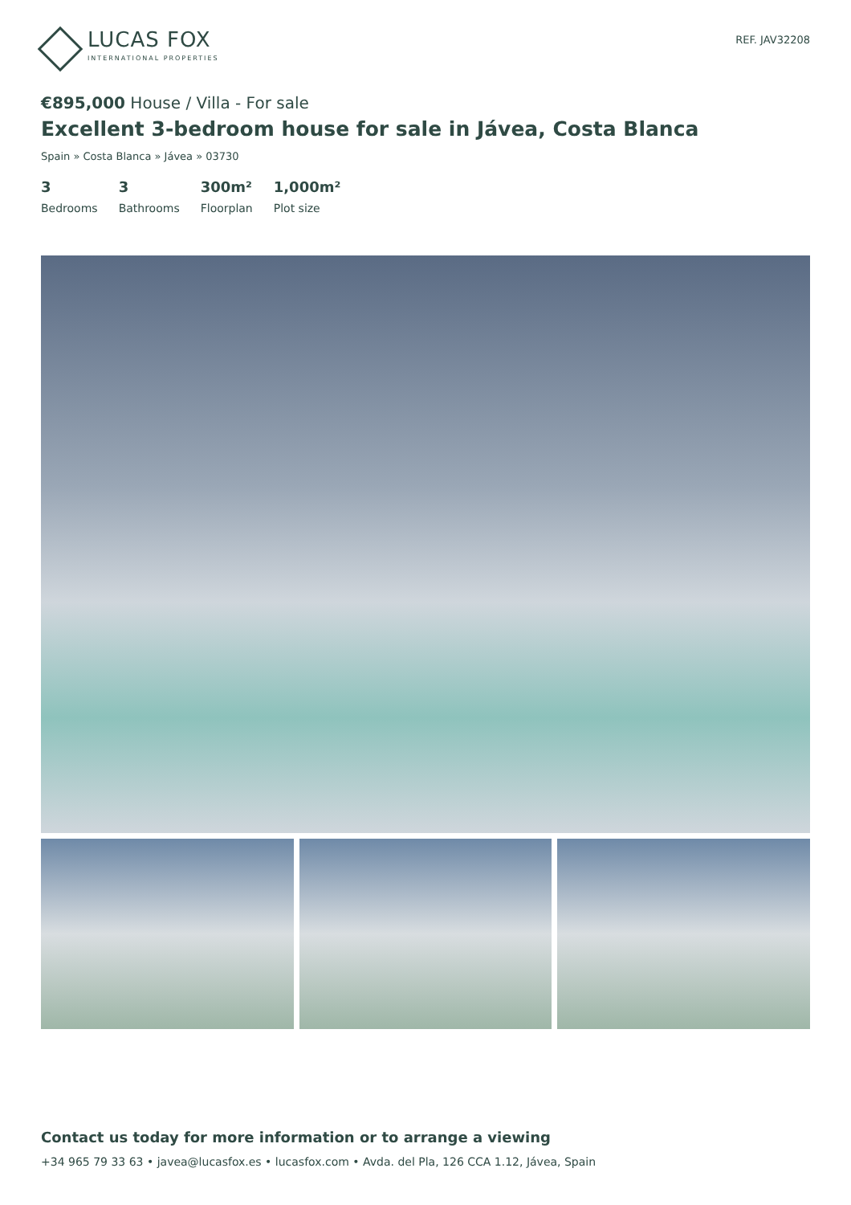LUCAS FOX
INTERNATIONAL PROPERTIES
REF. JAV32208
€895,000 House / Villa - For sale
Excellent 3-bedroom house for sale in Jávea, Costa Blanca
Spain » Costa Blanca » Jávea » 03730
3
Bedrooms
3
Bathrooms
300m²
Floorplan
1,000m²
Plot size
Contact us today for more information or to arrange a viewing
+34 965 79 33 63 • javea@lucasfox.es • lucasfox.com • Avda. del Pla, 126 CCA 1.12, Jávea, Spain